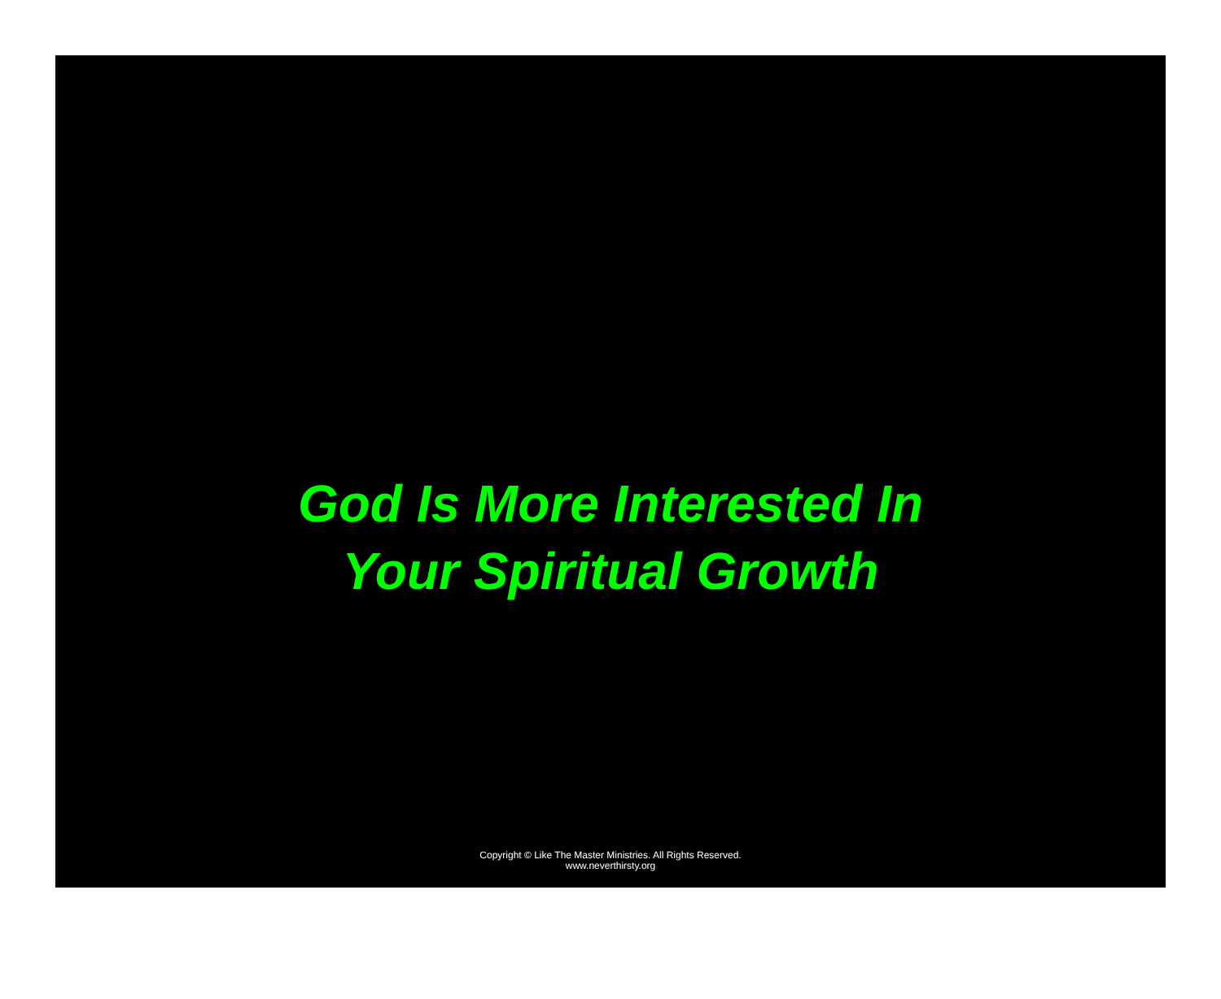God Is More Interested In
Your Spiritual Growth
Copyright © Like The Master Ministries. All Rights Reserved.
www.neverthirsty.org